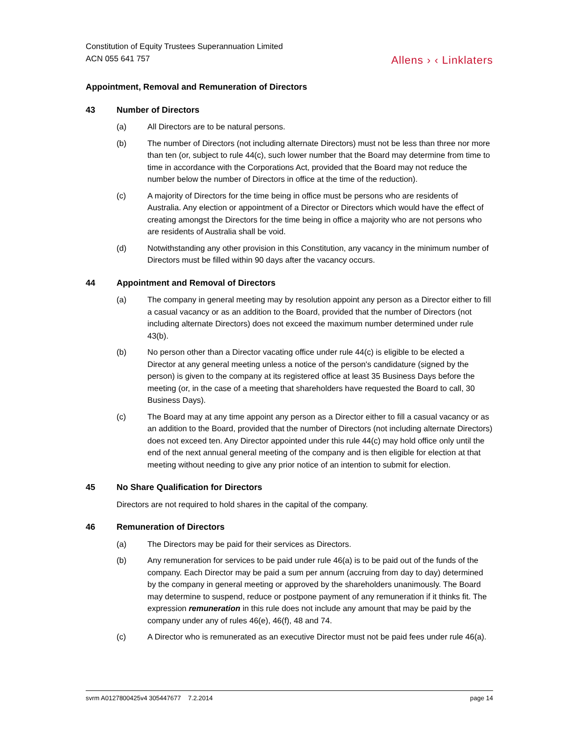Constitution of Equity Trustees Superannuation Limited
ACN 055 641 757
Allens › ‹ Linklaters
Appointment, Removal and Remuneration of Directors
43 Number of Directors
(a) All Directors are to be natural persons.
(b) The number of Directors (not including alternate Directors) must not be less than three nor more than ten (or, subject to rule 44(c), such lower number that the Board may determine from time to time in accordance with the Corporations Act, provided that the Board may not reduce the number below the number of Directors in office at the time of the reduction).
(c) A majority of Directors for the time being in office must be persons who are residents of Australia. Any election or appointment of a Director or Directors which would have the effect of creating amongst the Directors for the time being in office a majority who are not persons who are residents of Australia shall be void.
(d) Notwithstanding any other provision in this Constitution, any vacancy in the minimum number of Directors must be filled within 90 days after the vacancy occurs.
44 Appointment and Removal of Directors
(a) The company in general meeting may by resolution appoint any person as a Director either to fill a casual vacancy or as an addition to the Board, provided that the number of Directors (not including alternate Directors) does not exceed the maximum number determined under rule 43(b).
(b) No person other than a Director vacating office under rule 44(c) is eligible to be elected a Director at any general meeting unless a notice of the person's candidature (signed by the person) is given to the company at its registered office at least 35 Business Days before the meeting (or, in the case of a meeting that shareholders have requested the Board to call, 30 Business Days).
(c) The Board may at any time appoint any person as a Director either to fill a casual vacancy or as an addition to the Board, provided that the number of Directors (not including alternate Directors) does not exceed ten. Any Director appointed under this rule 44(c) may hold office only until the end of the next annual general meeting of the company and is then eligible for election at that meeting without needing to give any prior notice of an intention to submit for election.
45 No Share Qualification for Directors
Directors are not required to hold shares in the capital of the company.
46 Remuneration of Directors
(a) The Directors may be paid for their services as Directors.
(b) Any remuneration for services to be paid under rule 46(a) is to be paid out of the funds of the company. Each Director may be paid a sum per annum (accruing from day to day) determined by the company in general meeting or approved by the shareholders unanimously. The Board may determine to suspend, reduce or postpone payment of any remuneration if it thinks fit. The expression remuneration in this rule does not include any amount that may be paid by the company under any of rules 46(e), 46(f), 48 and 74.
(c) A Director who is remunerated as an executive Director must not be paid fees under rule 46(a).
svrm A0127800425v4 305447677 7.2.2014
page 14